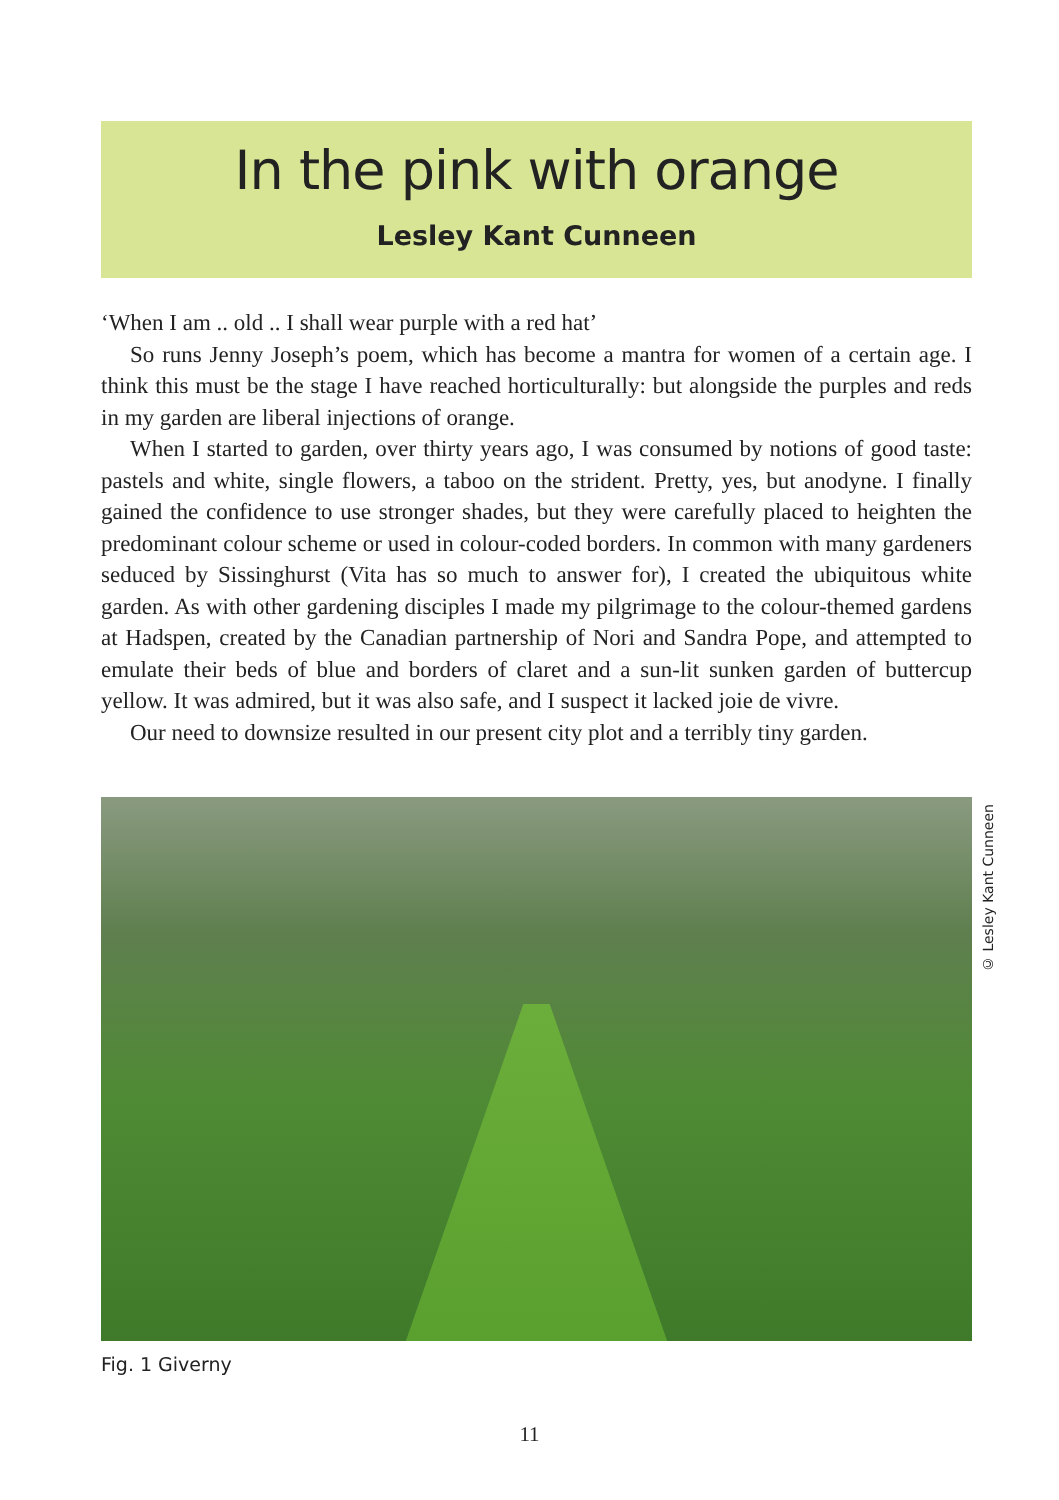In the pink with orange
Lesley Kant Cunneen
‘When I am .. old .. I shall wear purple with a red hat’
So runs Jenny Joseph’s poem, which has become a mantra for women of a certain age. I think this must be the stage I have reached horticulturally: but alongside the purples and reds in my garden are liberal injections of orange.
When I started to garden, over thirty years ago, I was consumed by notions of good taste: pastels and white, single flowers, a taboo on the strident. Pretty, yes, but anodyne. I finally gained the confidence to use stronger shades, but they were carefully placed to heighten the predominant colour scheme or used in colour-coded borders. In common with many gardeners seduced by Sissinghurst (Vita has so much to answer for), I created the ubiquitous white garden. As with other gardening disciples I made my pilgrimage to the colour-themed gardens at Hadspen, created by the Canadian partnership of Nori and Sandra Pope, and attempted to emulate their beds of blue and borders of claret and a sun-lit sunken garden of buttercup yellow. It was admired, but it was also safe, and I suspect it lacked joie de vivre.
Our need to downsize resulted in our present city plot and a terribly tiny garden.
© Lesley Kant Cunneen
Fig. 1 Giverny
11